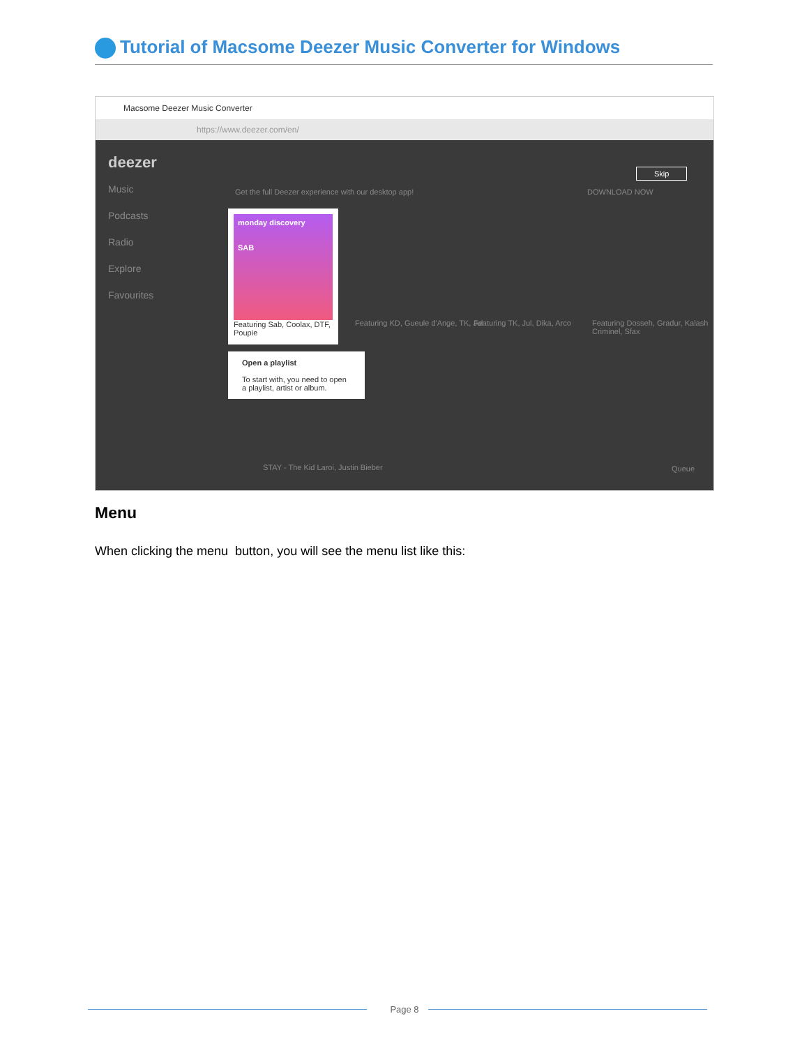Tutorial of Macsome Deezer Music Converter for Windows
Macsome Deezer Music Converter
https://www.deezer.com/en/
deezer
Music
Podcasts
Radio
Explore
Favourites
Get the full Deezer experience with our desktop app!
DOWNLOAD NOW
Skip
monday discovery
SAB
Featuring Sab, Coolax, DTF, Poupie
Featuring KD, Gueule d'Ange, TK, Jul
Featuring TK, Jul, Dika, Arco
Featuring Dosseh, Gradur, Kalash Criminel, Sfax
Open a playlist
To start with, you need to open a playlist, artist or album.
STAY - The Kid Laroi, Justin Bieber
Queue
Menu
When clicking the menu button, you will see the menu list like this:
Page 8